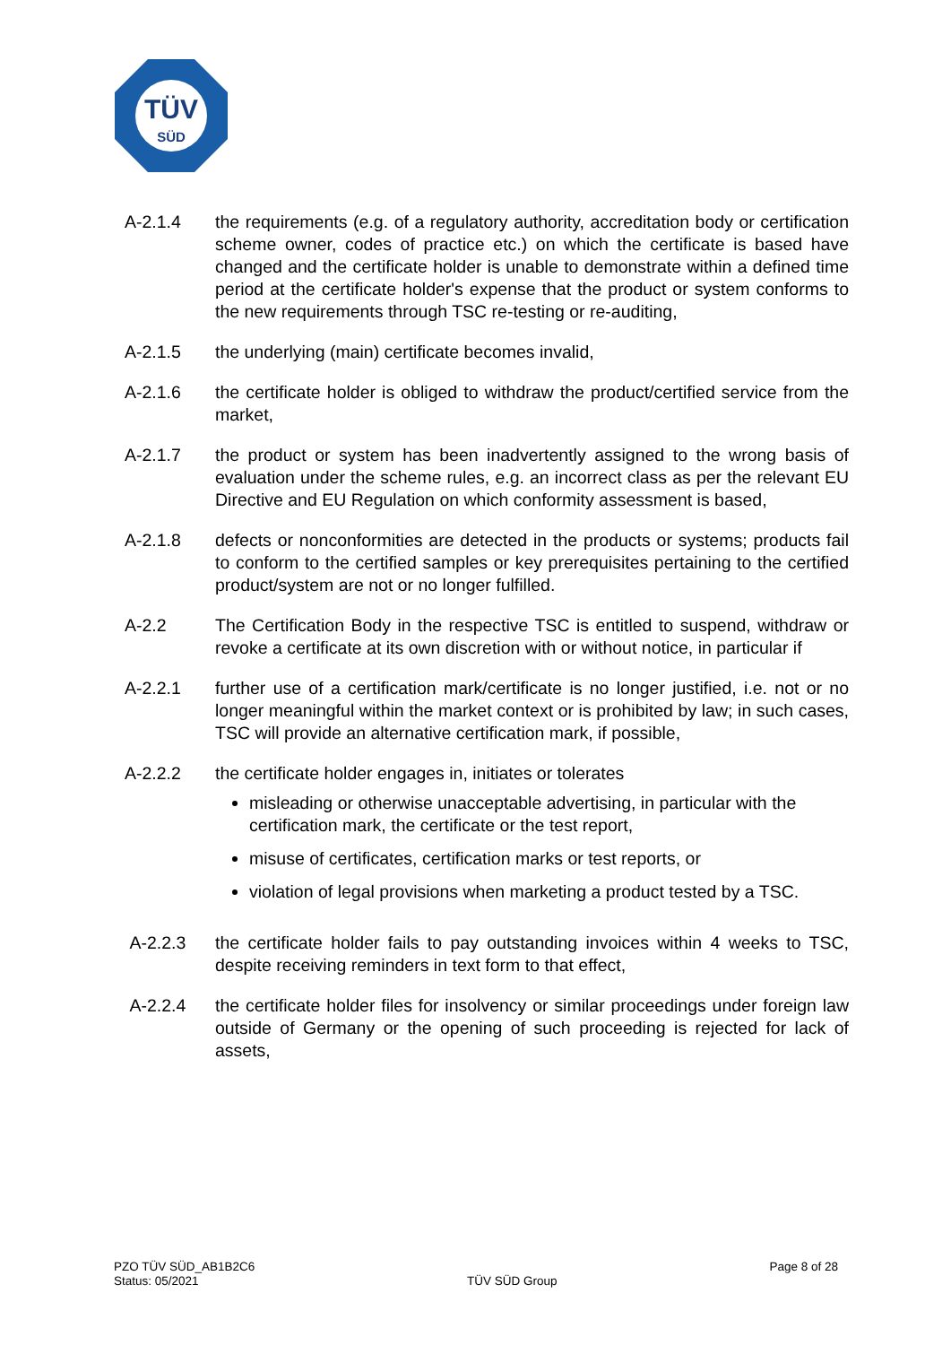TÜV
SÜD
A-2.1.4 the requirements (e.g. of a regulatory authority, accreditation body or certification scheme owner, codes of practice etc.) on which the certificate is based have changed and the certificate holder is unable to demonstrate within a defined time period at the certificate holder's expense that the product or system conforms to the new requirements through TSC re-testing or re-auditing,
A-2.1.5 the underlying (main) certificate becomes invalid,
A-2.1.6 the certificate holder is obliged to withdraw the product/certified service from the market,
A-2.1.7 the product or system has been inadvertently assigned to the wrong basis of evaluation under the scheme rules, e.g. an incorrect class as per the relevant EU Directive and EU Regulation on which conformity assessment is based,
A-2.1.8 defects or nonconformities are detected in the products or systems; products fail to conform to the certified samples or key prerequisites pertaining to the certified product/system are not or no longer fulfilled.
A-2.2 The Certification Body in the respective TSC is entitled to suspend, withdraw or revoke a certificate at its own discretion with or without notice, in particular if
A-2.2.1 further use of a certification mark/certificate is no longer justified, i.e. not or no longer meaningful within the market context or is prohibited by law; in such cases, TSC will provide an alternative certification mark, if possible,
A-2.2.2 the certificate holder engages in, initiates or tolerates
misleading or otherwise unacceptable advertising, in particular with the certification mark, the certificate or the test report,
misuse of certificates, certification marks or test reports, or
violation of legal provisions when marketing a product tested by a TSC.
A-2.2.3 the certificate holder fails to pay outstanding invoices within 4 weeks to TSC, despite receiving reminders in text form to that effect,
A-2.2.4 the certificate holder files for insolvency or similar proceedings under foreign law outside of Germany or the opening of such proceeding is rejected for lack of assets,
PZO TÜV SÜD_AB1B2C6
Status: 05/2021
TÜV SÜD Group
Page 8 of 28